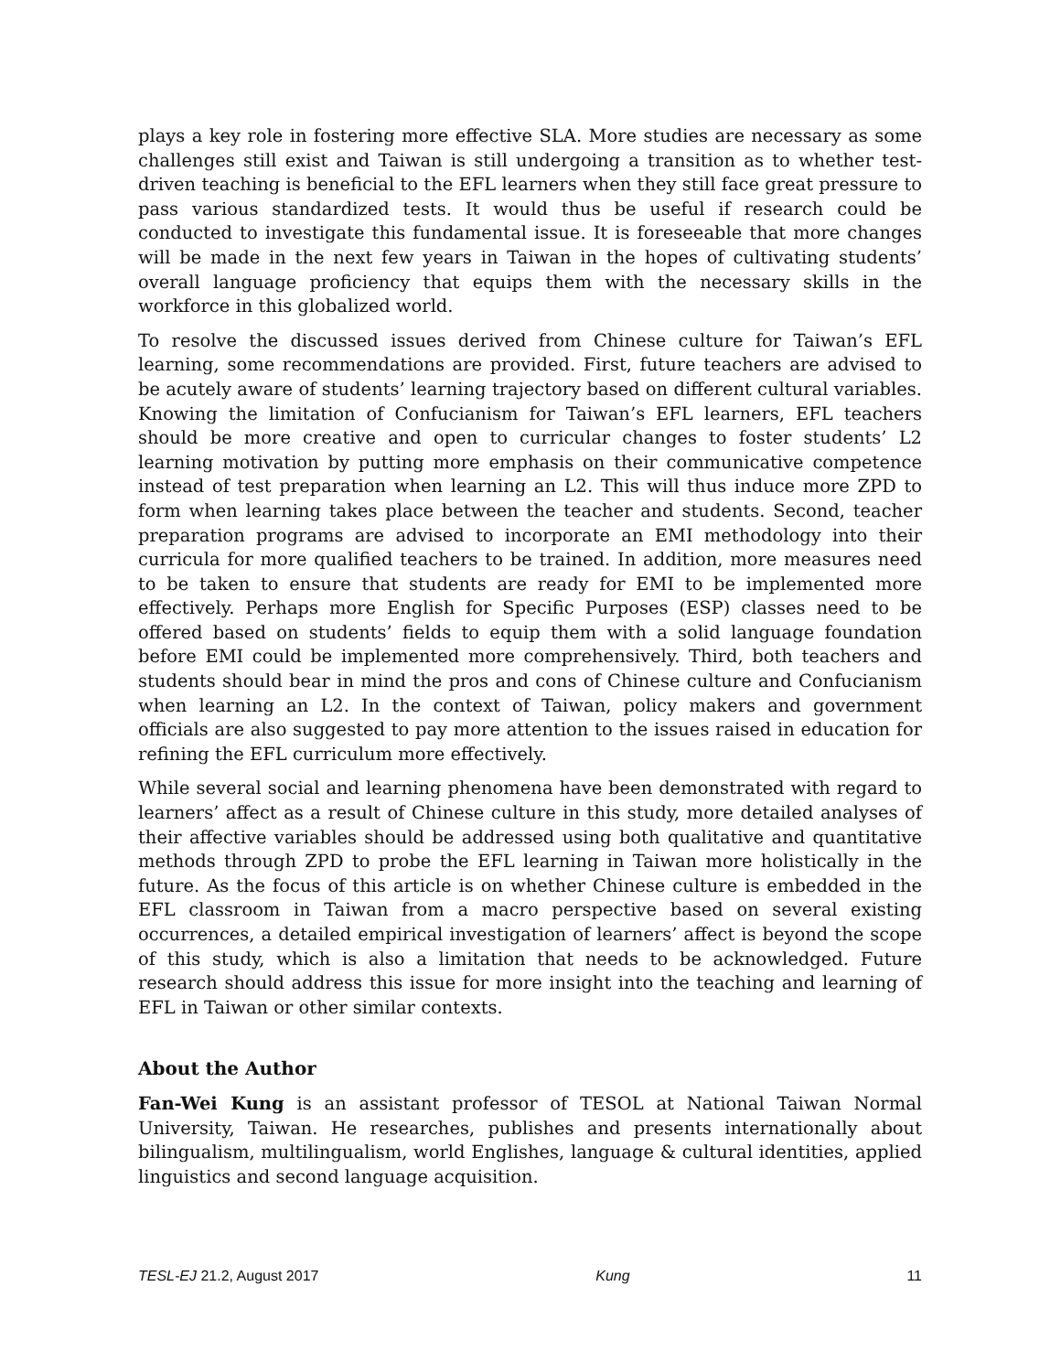plays a key role in fostering more effective SLA. More studies are necessary as some challenges still exist and Taiwan is still undergoing a transition as to whether test-driven teaching is beneficial to the EFL learners when they still face great pressure to pass various standardized tests. It would thus be useful if research could be conducted to investigate this fundamental issue. It is foreseeable that more changes will be made in the next few years in Taiwan in the hopes of cultivating students’ overall language proficiency that equips them with the necessary skills in the workforce in this globalized world.
To resolve the discussed issues derived from Chinese culture for Taiwan’s EFL learning, some recommendations are provided. First, future teachers are advised to be acutely aware of students’ learning trajectory based on different cultural variables. Knowing the limitation of Confucianism for Taiwan’s EFL learners, EFL teachers should be more creative and open to curricular changes to foster students’ L2 learning motivation by putting more emphasis on their communicative competence instead of test preparation when learning an L2. This will thus induce more ZPD to form when learning takes place between the teacher and students. Second, teacher preparation programs are advised to incorporate an EMI methodology into their curricula for more qualified teachers to be trained. In addition, more measures need to be taken to ensure that students are ready for EMI to be implemented more effectively. Perhaps more English for Specific Purposes (ESP) classes need to be offered based on students’ fields to equip them with a solid language foundation before EMI could be implemented more comprehensively. Third, both teachers and students should bear in mind the pros and cons of Chinese culture and Confucianism when learning an L2. In the context of Taiwan, policy makers and government officials are also suggested to pay more attention to the issues raised in education for refining the EFL curriculum more effectively.
While several social and learning phenomena have been demonstrated with regard to learners’ affect as a result of Chinese culture in this study, more detailed analyses of their affective variables should be addressed using both qualitative and quantitative methods through ZPD to probe the EFL learning in Taiwan more holistically in the future. As the focus of this article is on whether Chinese culture is embedded in the EFL classroom in Taiwan from a macro perspective based on several existing occurrences, a detailed empirical investigation of learners’ affect is beyond the scope of this study, which is also a limitation that needs to be acknowledged. Future research should address this issue for more insight into the teaching and learning of EFL in Taiwan or other similar contexts.
About the Author
Fan-Wei Kung is an assistant professor of TESOL at National Taiwan Normal University, Taiwan. He researches, publishes and presents internationally about bilingualism, multilingualism, world Englishes, language & cultural identities, applied linguistics and second language acquisition.
TESL-EJ 21.2, August 2017 Kung 11